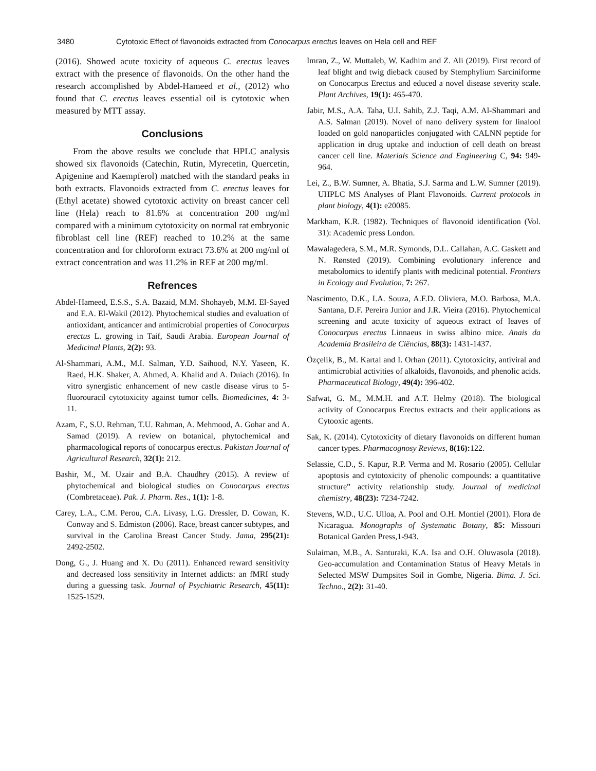3480 Cytotoxic Effect of flavonoids extracted from Conocarpus erectus leaves on Hela cell and REF
(2016). Showed acute toxicity of aqueous C. erectus leaves extract with the presence of flavonoids. On the other hand the research accomplished by Abdel-Hameed et al., (2012) who found that C. erectus leaves essential oil is cytotoxic when measured by MTT assay.
Conclusions
From the above results we conclude that HPLC analysis showed six flavonoids (Catechin, Rutin, Myrecetin, Quercetin, Apigenine and Kaempferol) matched with the standard peaks in both extracts. Flavonoids extracted from C. erectus leaves for (Ethyl acetate) showed cytotoxic activity on breast cancer cell line (Hela) reach to 81.6% at concentration 200 mg/ml compared with a minimum cytotoxicity on normal rat embryonic fibroblast cell line (REF) reached to 10.2% at the same concentration and for chloroform extract 73.6% at 200 mg/ml of extract concentration and was 11.2% in REF at 200 mg/ml.
Refrences
Abdel-Hameed, E.S.S., S.A. Bazaid, M.M. Shohayeb, M.M. El-Sayed and E.A. El-Wakil (2012). Phytochemical studies and evaluation of antioxidant, anticancer and antimicrobial properties of Conocarpus erectus L. growing in Taif, Saudi Arabia. European Journal of Medicinal Plants, 2(2): 93.
Al-Shammari, A.M., M.I. Salman, Y.D. Saihood, N.Y. Yaseen, K. Raed, H.K. Shaker, A. Ahmed, A. Khalid and A. Duiach (2016). In vitro synergistic enhancement of new castle disease virus to 5-fluorouracil cytotoxicity against tumor cells. Biomedicines, 4: 3-11.
Azam, F., S.U. Rehman, T.U. Rahman, A. Mehmood, A. Gohar and A. Samad (2019). A review on botanical, phytochemical and pharmacological reports of conocarpus erectus. Pakistan Journal of Agricultural Research, 32(1): 212.
Bashir, M., M. Uzair and B.A. Chaudhry (2015). A review of phytochemical and biological studies on Conocarpus erectus (Combretaceae). Pak. J. Pharm. Res., 1(1): 1-8.
Carey, L.A., C.M. Perou, C.A. Livasy, L.G. Dressler, D. Cowan, K. Conway and S. Edmiston (2006). Race, breast cancer subtypes, and survival in the Carolina Breast Cancer Study. Jama, 295(21): 2492-2502.
Dong, G., J. Huang and X. Du (2011). Enhanced reward sensitivity and decreased loss sensitivity in Internet addicts: an fMRI study during a guessing task. Journal of Psychiatric Research, 45(11): 1525-1529.
Imran, Z., W. Muttaleb, W. Kadhim and Z. Ali (2019). First record of leaf blight and twig dieback caused by Stemphylium Sarciniforme on Conocarpus Erectus and educed a novel disease severity scale. Plant Archives, 19(1): 465-470.
Jabir, M.S., A.A. Taha, U.I. Sahib, Z.J. Taqi, A.M. Al-Shammari and A.S. Salman (2019). Novel of nano delivery system for linalool loaded on gold nanoparticles conjugated with CALNN peptide for application in drug uptake and induction of cell death on breast cancer cell line. Materials Science and Engineering C, 94: 949-964.
Lei, Z., B.W. Sumner, A. Bhatia, S.J. Sarma and L.W. Sumner (2019). UHPLC MS Analyses of Plant Flavonoids. Current protocols in plant biology, 4(1): e20085.
Markham, K.R. (1982). Techniques of flavonoid identification (Vol. 31): Academic press London.
Mawalagedera, S.M., M.R. Symonds, D.L. Callahan, A.C. Gaskett and N. Rønsted (2019). Combining evolutionary inference and metabolomics to identify plants with medicinal potential. Frontiers in Ecology and Evolution, 7: 267.
Nascimento, D.K., I.A. Souza, A.F.D. Oliviera, M.O. Barbosa, M.A. Santana, D.F. Pereira Junior and J.R. Vieira (2016). Phytochemical screening and acute toxicity of aqueous extract of leaves of Conocarpus erectus Linnaeus in swiss albino mice. Anais da Academia Brasileira de Ciências, 88(3): 1431-1437.
Özçelik, B., M. Kartal and I. Orhan (2011). Cytotoxicity, antiviral and antimicrobial activities of alkaloids, flavonoids, and phenolic acids. Pharmaceutical Biology, 49(4): 396-402.
Safwat, G. M., M.M.H. and A.T. Helmy (2018). The biological activity of Conocarpus Erectus extracts and their applications as Cytooxic agents.
Sak, K. (2014). Cytotoxicity of dietary flavonoids on different human cancer types. Pharmacognosy Reviews, 8(16): 122.
Selassie, C.D., S. Kapur, R.P. Verma and M. Rosario (2005). Cellular apoptosis and cytotoxicity of phenolic compounds: a quantitative structure” activity relationship study. Journal of medicinal chemistry, 48(23): 7234-7242.
Stevens, W.D., U.C. Ulloa, A. Pool and O.H. Montiel (2001). Flora de Nicaragua. Monographs of Systematic Botany, 85: Missouri Botanical Garden Press,1-943.
Sulaiman, M.B., A. Santuraki, K.A. Isa and O.H. Oluwasola (2018). Geo-accumulation and Contamination Status of Heavy Metals in Selected MSW Dumpsites Soil in Gombe, Nigeria. Bima. J. Sci. Techno., 2(2): 31-40.